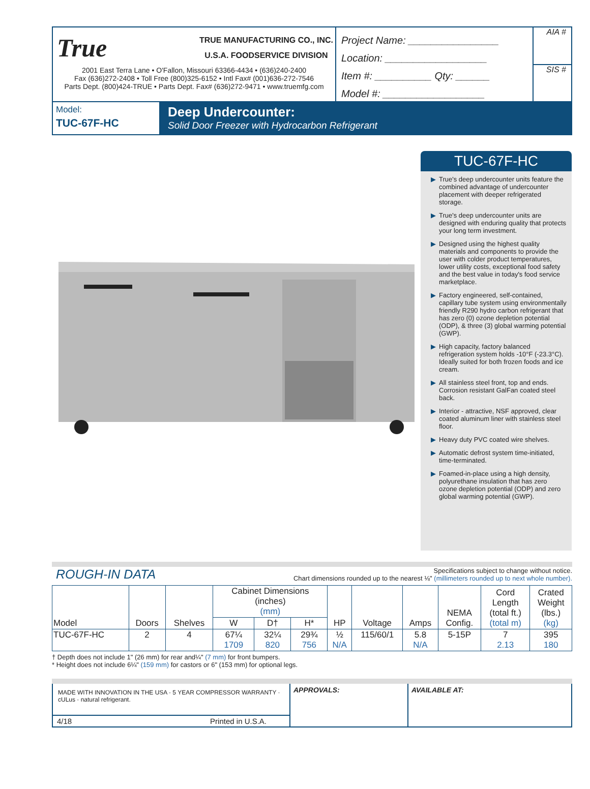True TRUE MANUFACTURING CO., INC.
U.S.A. FOODSERVICE DIVISION
2001 East Terra Lane • O'Fallon, Missouri 63366-4434 • (636)240-2400
Fax (636)272-2408 • Toll Free (800)325-6152 • Intl Fax# (001)636-272-7546
Parts Dept. (800)424-TRUE • Parts Dept. Fax# (636)272-9471 • www.truemfg.com
Project Name: ________________
Location: __________________
Item #: __________ Qty: ______
Model #: __________________
AIA #
SIS #
Model:
TUC-67F-HC
Deep Undercounter:
Solid Door Freezer with Hydrocarbon Refrigerant
TUC-67F-HC
▶ True's deep undercounter units feature the combined advantage of undercounter placement with deeper refrigerated storage.
▶ True's deep undercounter units are designed with enduring quality that protects your long term investment.
▶ Designed using the highest quality materials and components to provide the user with colder product temperatures, lower utility costs, exceptional food safety and the best value in today's food service marketplace.
▶ Factory engineered, self-contained, capillary tube system using environmentally friendly R290 hydro carbon refrigerant that has zero (0) ozone depletion potential (ODP), & three (3) global warming potential (GWP).
▶ High capacity, factory balanced refrigeration system holds -10°F (-23.3°C). Ideally suited for both frozen foods and ice cream.
▶ All stainless steel front, top and ends. Corrosion resistant GalFan coated steel back.
▶ Interior - attractive, NSF approved, clear coated aluminum liner with stainless steel floor.
▶ Heavy duty PVC coated wire shelves.
▶ Automatic defrost system time-initiated, time-terminated.
▶ Foamed-in-place using a high density, polyurethane insulation that has zero ozone depletion potential (ODP) and zero global warming potential (GWP).
ROUGH-IN DATA
Specifications subject to change without notice.
Chart dimensions rounded up to the nearest ⅛" (millimeters rounded up to next whole number).
| Model | Doors | Shelves | Cabinet Dimensions (inches) (mm) | | | HP | Voltage | Amps | NEMA Config. | Cord Length (total ft.) (total m) | Crated Weight (lbs.) (kg) |
| --- | --- | --- | --- | --- | --- | --- | --- | --- | --- | --- | --- |
| | | | W | D† | H* | | | | | | |
| TUC-67F-HC | 2 | 4 | 67¼ 1709 | 32¼ 820 | 29¾ 756 | ½ N/A | 115/60/1 | 5.8 N/A | 5-15P | 7 2.13 | 395 180 |
† Depth does not include 1" (26 mm) for rear and¼" (7 mm) for front bumpers.
* Height does not include 6¼" (159 mm) for castors or 6" (153 mm) for optional legs.
MADE WITH INNOVATION IN THE USA · 5 YEAR COMPRESSOR WARRANTY · cULus · natural refrigerant.
4/18 Printed in U.S.A.
APPROVALS: AVAILABLE AT: